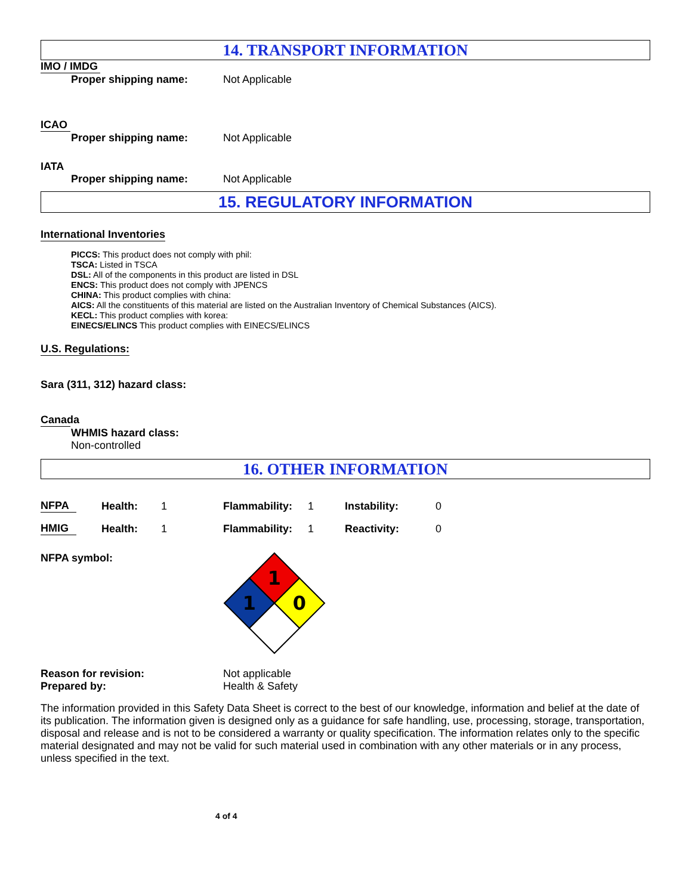14. TRANSPORT INFORMATION
IMO / IMDG
Proper shipping name: Not Applicable
ICAO
Proper shipping name: Not Applicable
IATA
Proper shipping name: Not Applicable
15. REGULATORY INFORMATION
International Inventories
PICCS: This product does not comply with phil:
TSCA: Listed in TSCA
DSL: All of the components in this product are listed in DSL
ENCS: This product does not comply with JPENCS
CHINA: This product complies with china:
AICS: All the constituents of this material are listed on the Australian Inventory of Chemical Substances (AICS).
KECL: This product complies with korea:
EINECS/ELINCS This product complies with EINECS/ELINCS
U.S. Regulations:
Sara (311, 312) hazard class:
Canada
WHMIS hazard class:
Non-controlled
16. OTHER INFORMATION
| NFPA | Health: | 1 | Flammability: | 1 | Instability: | 0 |
| HMIG | Health: | 1 | Flammability: | 1 | Reactivity: | 0 |
NFPA symbol:
1
1
0
Reason for revision: Not applicable
Prepared by: Health & Safety
The information provided in this Safety Data Sheet is correct to the best of our knowledge, information and belief at the date of its publication. The information given is designed only as a guidance for safe handling, use, processing, storage, transportation, disposal and release and is not to be considered a warranty or quality specification. The information relates only to the specific material designated and may not be valid for such material used in combination with any other materials or in any process, unless specified in the text.
4 of 4